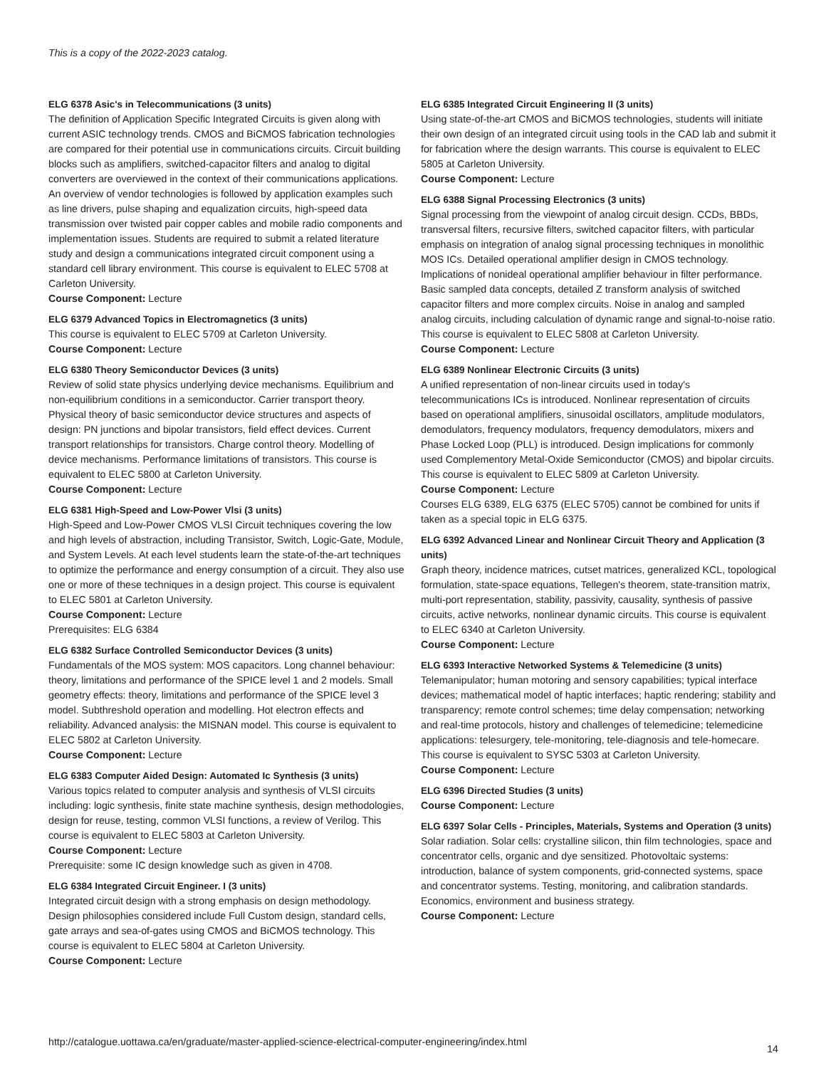This is a copy of the 2022-2023 catalog.
ELG 6378 Asic's in Telecommunications (3 units)
The definition of Application Specific Integrated Circuits is given along with current ASIC technology trends. CMOS and BiCMOS fabrication technologies are compared for their potential use in communications circuits. Circuit building blocks such as amplifiers, switched-capacitor filters and analog to digital converters are overviewed in the context of their communications applications. An overview of vendor technologies is followed by application examples such as line drivers, pulse shaping and equalization circuits, high-speed data transmission over twisted pair copper cables and mobile radio components and implementation issues. Students are required to submit a related literature study and design a communications integrated circuit component using a standard cell library environment. This course is equivalent to ELEC 5708 at Carleton University.
Course Component: Lecture
ELG 6379 Advanced Topics in Electromagnetics (3 units)
This course is equivalent to ELEC 5709 at Carleton University.
Course Component: Lecture
ELG 6380 Theory Semiconductor Devices (3 units)
Review of solid state physics underlying device mechanisms. Equilibrium and non-equilibrium conditions in a semiconductor. Carrier transport theory. Physical theory of basic semiconductor device structures and aspects of design: PN junctions and bipolar transistors, field effect devices. Current transport relationships for transistors. Charge control theory. Modelling of device mechanisms. Performance limitations of transistors. This course is equivalent to ELEC 5800 at Carleton University.
Course Component: Lecture
ELG 6381 High-Speed and Low-Power Vlsi (3 units)
High-Speed and Low-Power CMOS VLSI Circuit techniques covering the low and high levels of abstraction, including Transistor, Switch, Logic-Gate, Module, and System Levels. At each level students learn the state-of-the-art techniques to optimize the performance and energy consumption of a circuit. They also use one or more of these techniques in a design project. This course is equivalent to ELEC 5801 at Carleton University.
Course Component: Lecture
Prerequisites: ELG 6384
ELG 6382 Surface Controlled Semiconductor Devices (3 units)
Fundamentals of the MOS system: MOS capacitors. Long channel behaviour: theory, limitations and performance of the SPICE level 1 and 2 models. Small geometry effects: theory, limitations and performance of the SPICE level 3 model. Subthreshold operation and modelling. Hot electron effects and reliability. Advanced analysis: the MISNAN model. This course is equivalent to ELEC 5802 at Carleton University.
Course Component: Lecture
ELG 6383 Computer Aided Design: Automated Ic Synthesis (3 units)
Various topics related to computer analysis and synthesis of VLSI circuits including: logic synthesis, finite state machine synthesis, design methodologies, design for reuse, testing, common VLSI functions, a review of Verilog. This course is equivalent to ELEC 5803 at Carleton University.
Course Component: Lecture
Prerequisite: some IC design knowledge such as given in 4708.
ELG 6384 Integrated Circuit Engineer. I (3 units)
Integrated circuit design with a strong emphasis on design methodology. Design philosophies considered include Full Custom design, standard cells, gate arrays and sea-of-gates using CMOS and BiCMOS technology. This course is equivalent to ELEC 5804 at Carleton University.
Course Component: Lecture
ELG 6385 Integrated Circuit Engineering II (3 units)
Using state-of-the-art CMOS and BiCMOS technologies, students will initiate their own design of an integrated circuit using tools in the CAD lab and submit it for fabrication where the design warrants. This course is equivalent to ELEC 5805 at Carleton University.
Course Component: Lecture
ELG 6388 Signal Processing Electronics (3 units)
Signal processing from the viewpoint of analog circuit design. CCDs, BBDs, transversal filters, recursive filters, switched capacitor filters, with particular emphasis on integration of analog signal processing techniques in monolithic MOS ICs. Detailed operational amplifier design in CMOS technology. Implications of nonideal operational amplifier behaviour in filter performance. Basic sampled data concepts, detailed Z transform analysis of switched capacitor filters and more complex circuits. Noise in analog and sampled analog circuits, including calculation of dynamic range and signal-to-noise ratio. This course is equivalent to ELEC 5808 at Carleton University.
Course Component: Lecture
ELG 6389 Nonlinear Electronic Circuits (3 units)
A unified representation of non-linear circuits used in today's telecommunications ICs is introduced. Nonlinear representation of circuits based on operational amplifiers, sinusoidal oscillators, amplitude modulators, demodulators, frequency modulators, frequency demodulators, mixers and Phase Locked Loop (PLL) is introduced. Design implications for commonly used Complementory Metal-Oxide Semiconductor (CMOS) and bipolar circuits. This course is equivalent to ELEC 5809 at Carleton University.
Course Component: Lecture
Courses ELG 6389, ELG 6375 (ELEC 5705) cannot be combined for units if taken as a special topic in ELG 6375.
ELG 6392 Advanced Linear and Nonlinear Circuit Theory and Application (3 units)
Graph theory, incidence matrices, cutset matrices, generalized KCL, topological formulation, state-space equations, Tellegen's theorem, state-transition matrix, multi-port representation, stability, passivity, causality, synthesis of passive circuits, active networks, nonlinear dynamic circuits. This course is equivalent to ELEC 6340 at Carleton University.
Course Component: Lecture
ELG 6393 Interactive Networked Systems & Telemedicine (3 units)
Telemanipulator; human motoring and sensory capabilities; typical interface devices; mathematical model of haptic interfaces; haptic rendering; stability and transparency; remote control schemes; time delay compensation; networking and real-time protocols, history and challenges of telemedicine; telemedicine applications: telesurgery, tele-monitoring, tele-diagnosis and tele-homecare. This course is equivalent to SYSC 5303 at Carleton University.
Course Component: Lecture
ELG 6396 Directed Studies (3 units)
Course Component: Lecture
ELG 6397 Solar Cells - Principles, Materials, Systems and Operation (3 units)
Solar radiation. Solar cells: crystalline silicon, thin film technologies, space and concentrator cells, organic and dye sensitized. Photovoltaic systems: introduction, balance of system components, grid-connected systems, space and concentrator systems. Testing, monitoring, and calibration standards. Economics, environment and business strategy.
Course Component: Lecture
http://catalogue.uottawa.ca/en/graduate/master-applied-science-electrical-computer-engineering/index.html
14